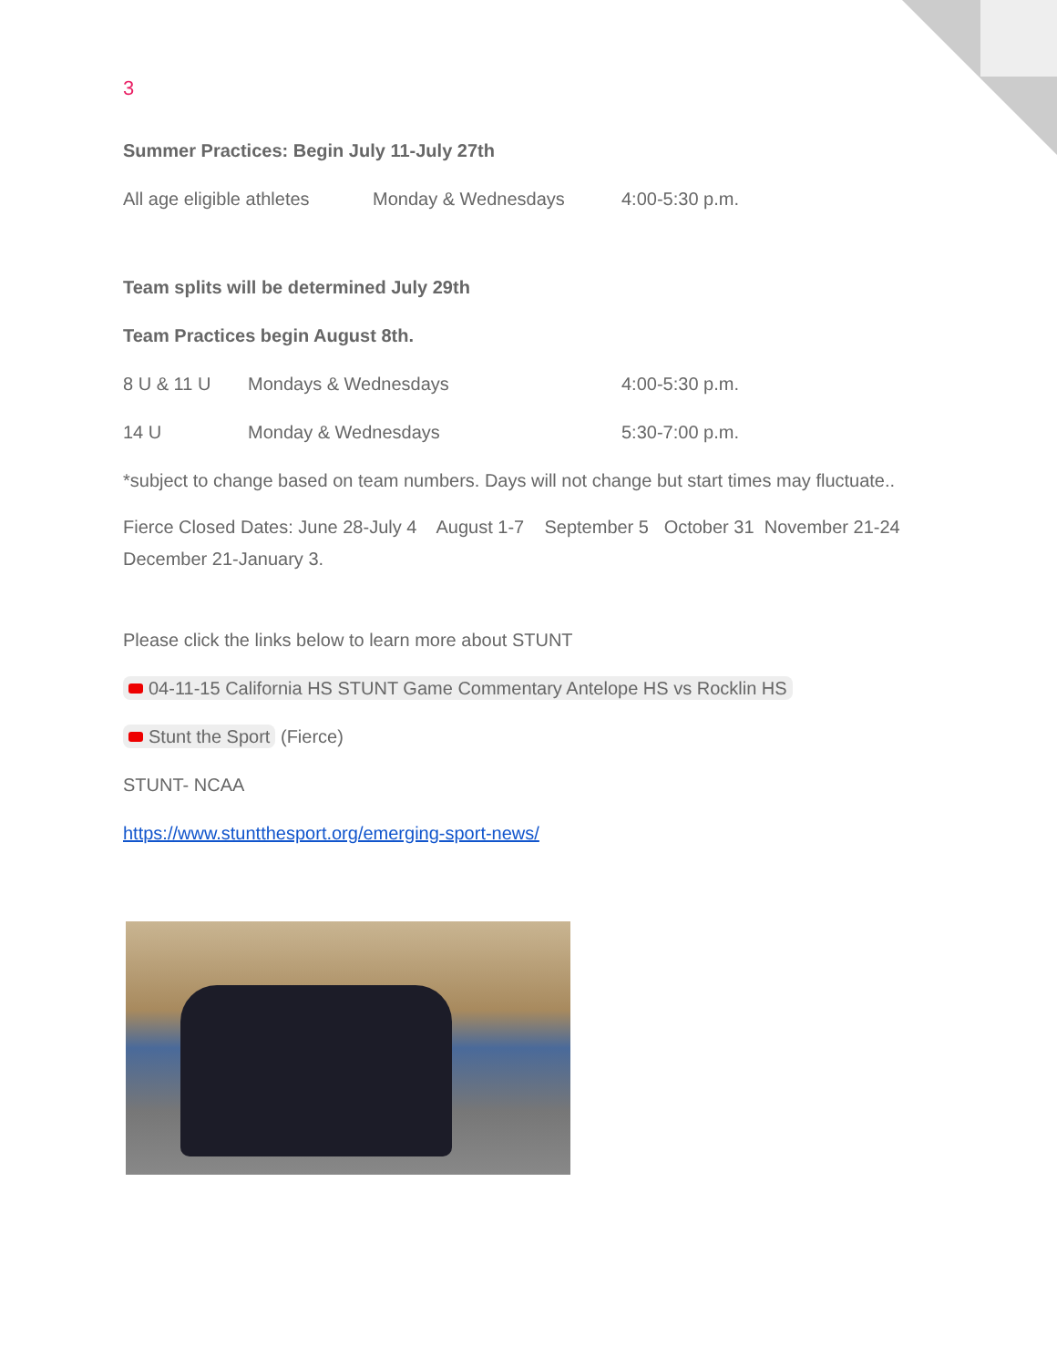3
Summer Practices: Begin July 11-July 27th
| All age eligible athletes | Monday & Wednesdays | 4:00-5:30 p.m. |
Team splits will be determined July 29th
Team Practices begin August 8th.
| 8 U & 11 U | Mondays & Wednesdays | 4:00-5:30 p.m. |
| 14 U | Monday & Wednesdays | 5:30-7:00 p.m. |
*subject to change based on team numbers. Days will not change but start times may fluctuate..
Fierce Closed Dates: June 28-July 4 August 1-7 September 5 October 31 November 21-24 December 21-January 3.
Please click the links below to learn more about STUNT
04-11-15 California HS STUNT Game Commentary Antelope HS vs Rocklin HS
Stunt the Sport (Fierce)
STUNT- NCAA
https://www.stuntthesport.org/emerging-sport-news/